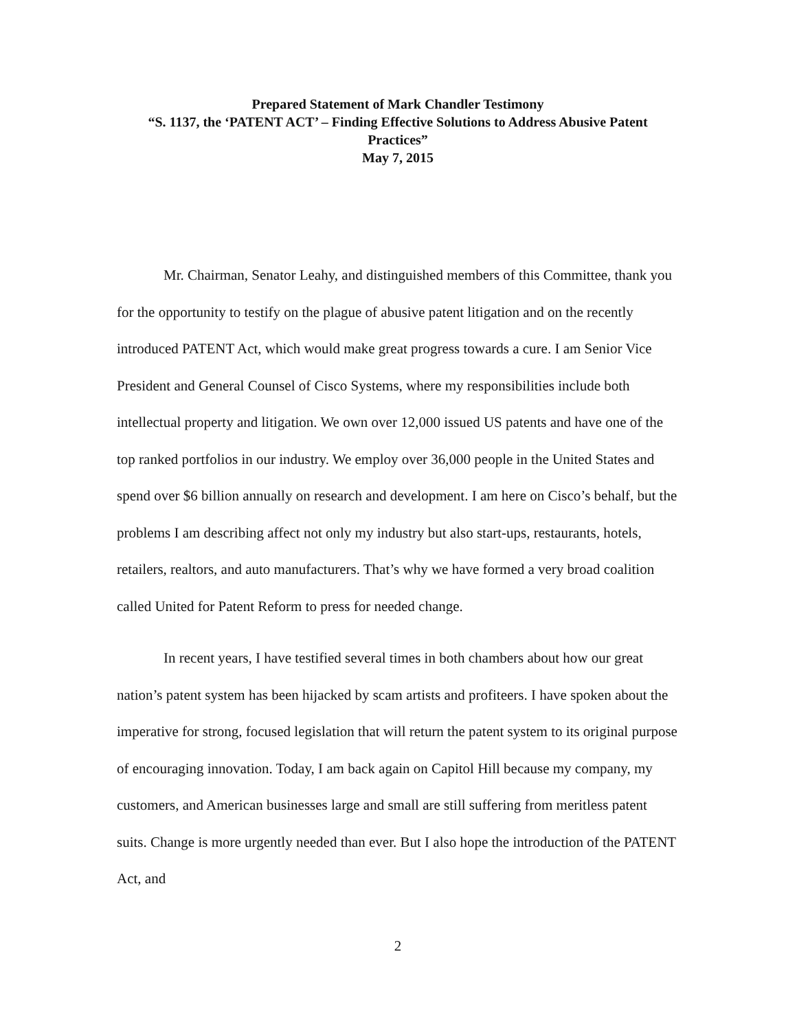Prepared Statement of Mark Chandler Testimony
“S. 1137, the ‘PATENT ACT’ – Finding Effective Solutions to Address Abusive Patent Practices”
May 7, 2015
Mr. Chairman, Senator Leahy, and distinguished members of this Committee, thank you for the opportunity to testify on the plague of abusive patent litigation and on the recently introduced PATENT Act, which would make great progress towards a cure. I am Senior Vice President and General Counsel of Cisco Systems, where my responsibilities include both intellectual property and litigation. We own over 12,000 issued US patents and have one of the top ranked portfolios in our industry. We employ over 36,000 people in the United States and spend over $6 billion annually on research and development. I am here on Cisco’s behalf, but the problems I am describing affect not only my industry but also start-ups, restaurants, hotels, retailers, realtors, and auto manufacturers. That’s why we have formed a very broad coalition called United for Patent Reform to press for needed change.
In recent years, I have testified several times in both chambers about how our great nation’s patent system has been hijacked by scam artists and profiteers. I have spoken about the imperative for strong, focused legislation that will return the patent system to its original purpose of encouraging innovation. Today, I am back again on Capitol Hill because my company, my customers, and American businesses large and small are still suffering from meritless patent suits. Change is more urgently needed than ever. But I also hope the introduction of the PATENT Act, and
2